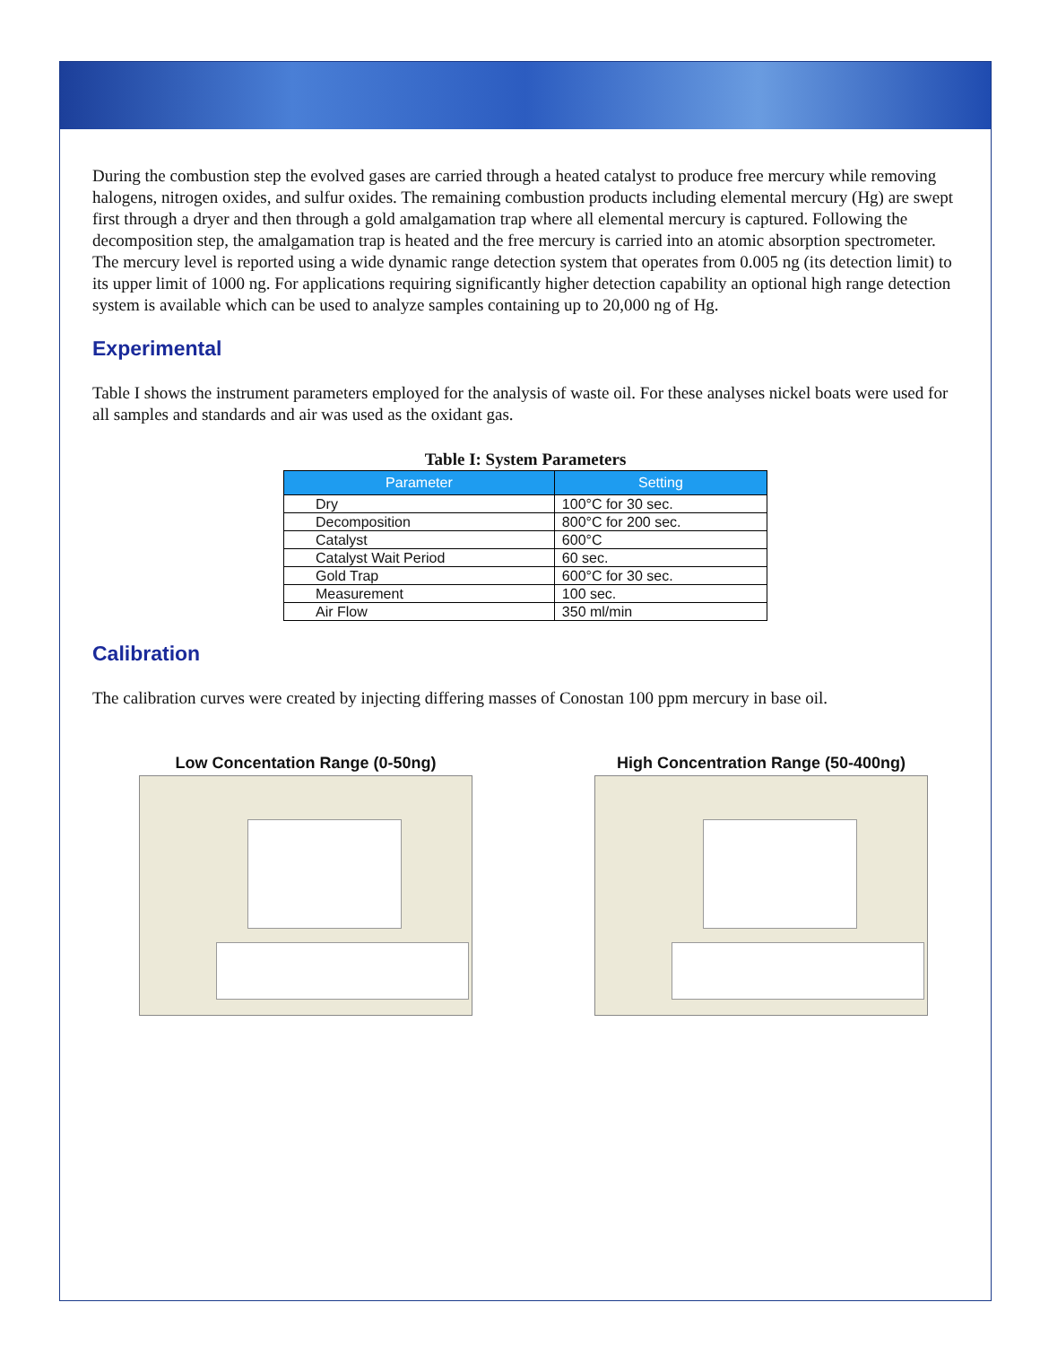During the combustion step the evolved gases are carried through a heated catalyst to produce free mercury while removing halogens, nitrogen oxides, and sulfur oxides. The remaining combustion products including elemental mercury (Hg) are swept first through a dryer and then through a gold amalgamation trap where all elemental mercury is captured. Following the decomposition step, the amalgamation trap is heated and the free mercury is carried into an atomic absorption spectrometer. The mercury level is reported using a wide dynamic range detection system that operates from 0.005 ng (its detection limit) to its upper limit of 1000 ng. For applications requiring significantly higher detection capability an optional high range detection system is available which can be used to analyze samples containing up to 20,000 ng of Hg.
Experimental
Table I shows the instrument parameters employed for the analysis of waste oil. For these analyses nickel boats were used for all samples and standards and air was used as the oxidant gas.
Table I: System Parameters
| Parameter | Setting |
| --- | --- |
| Dry | 100°C for 30 sec. |
| Decomposition | 800°C for 200 sec. |
| Catalyst | 600°C |
| Catalyst Wait Period | 60 sec. |
| Gold Trap | 600°C for 30 sec. |
| Measurement | 100 sec. |
| Air Flow | 350 ml/min |
Calibration
The calibration curves were created by injecting differing masses of Conostan 100 ppm mercury in base oil.
Low Concentation Range (0-50ng) High Concentration Range (50-400ng)